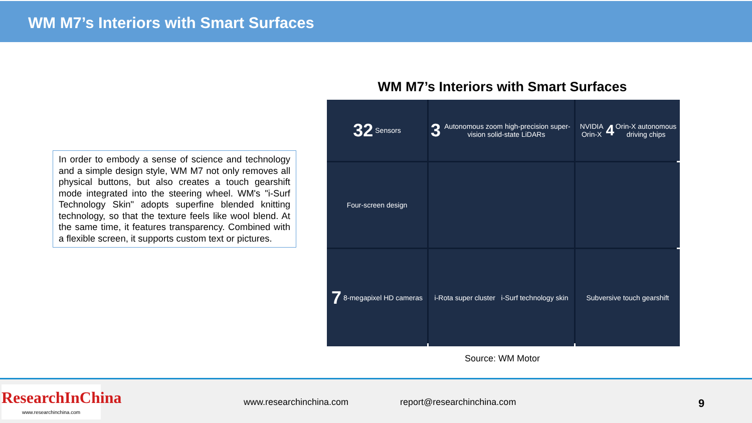WM M7’s Interiors with Smart Surfaces
In order to embody a sense of science and technology and a simple design style, WM M7 not only removes all physical buttons, but also creates a touch gearshift mode integrated into the steering wheel. WM's "i-Surf Technology Skin" adopts superfine blended knitting technology, so that the texture feels like wool blend. At the same time, it features transparency. Combined with a flexible screen, it supports custom text or pictures.
WM M7’s Interiors with Smart Surfaces
32 Sensors
3 Autonomous zoom high-precision super-vision solid-state LiDARs
NVIDIA Orin-X
4 Orin-X autonomous driving chips
Four-screen design
7 8-megapixel HD cameras
i-Rota super cluster i-Surf technology skin
Subversive touch gearshift
Source: WM Motor
ResearchInChina
www.researchinchina.com
www.researchinchina.com report@researchinchina.com 9